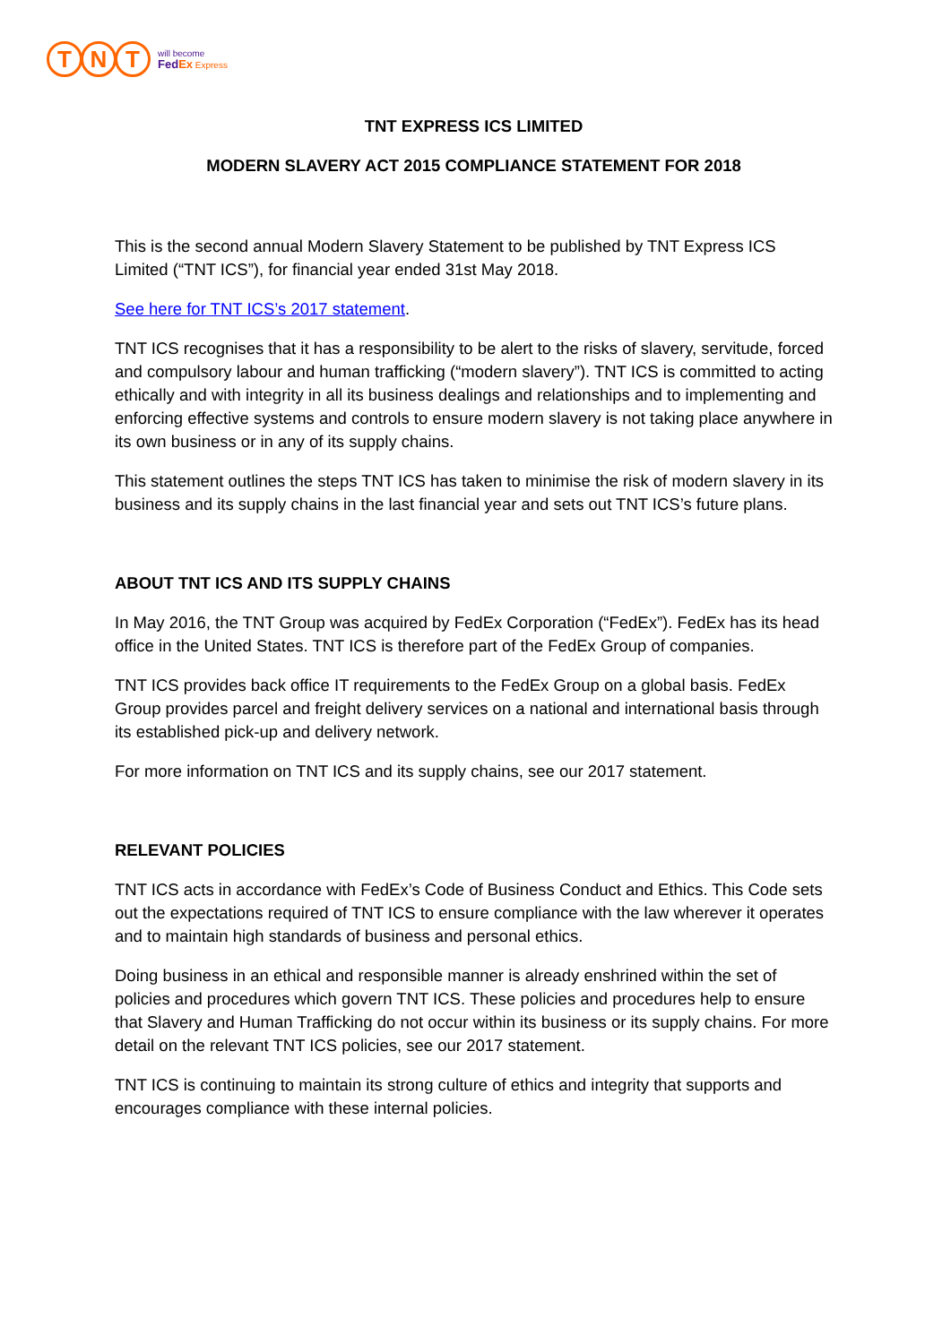T N T
will become
FedEx Express
TNT EXPRESS ICS LIMITED
MODERN SLAVERY ACT 2015 COMPLIANCE STATEMENT FOR 2018
This is the second annual Modern Slavery Statement to be published by TNT Express ICS Limited (“TNT ICS”), for financial year ended 31st May 2018.
See here for TNT ICS’s 2017 statement.
TNT ICS recognises that it has a responsibility to be alert to the risks of slavery, servitude, forced and compulsory labour and human trafficking (“modern slavery”). TNT ICS is committed to acting ethically and with integrity in all its business dealings and relationships and to implementing and enforcing effective systems and controls to ensure modern slavery is not taking place anywhere in its own business or in any of its supply chains.
This statement outlines the steps TNT ICS has taken to minimise the risk of modern slavery in its business and its supply chains in the last financial year and sets out TNT ICS’s future plans.
ABOUT TNT ICS AND ITS SUPPLY CHAINS
In May 2016, the TNT Group was acquired by FedEx Corporation (“FedEx”). FedEx has its head office in the United States. TNT ICS is therefore part of the FedEx Group of companies.
TNT ICS provides back office IT requirements to the FedEx Group on a global basis. FedEx Group provides parcel and freight delivery services on a national and international basis through its established pick-up and delivery network.
For more information on TNT ICS and its supply chains, see our 2017 statement.
RELEVANT POLICIES
TNT ICS acts in accordance with FedEx’s Code of Business Conduct and Ethics. This Code sets out the expectations required of TNT ICS to ensure compliance with the law wherever it operates and to maintain high standards of business and personal ethics.
Doing business in an ethical and responsible manner is already enshrined within the set of policies and procedures which govern TNT ICS. These policies and procedures help to ensure that Slavery and Human Trafficking do not occur within its business or its supply chains. For more detail on the relevant TNT ICS policies, see our 2017 statement.
TNT ICS is continuing to maintain its strong culture of ethics and integrity that supports and encourages compliance with these internal policies.